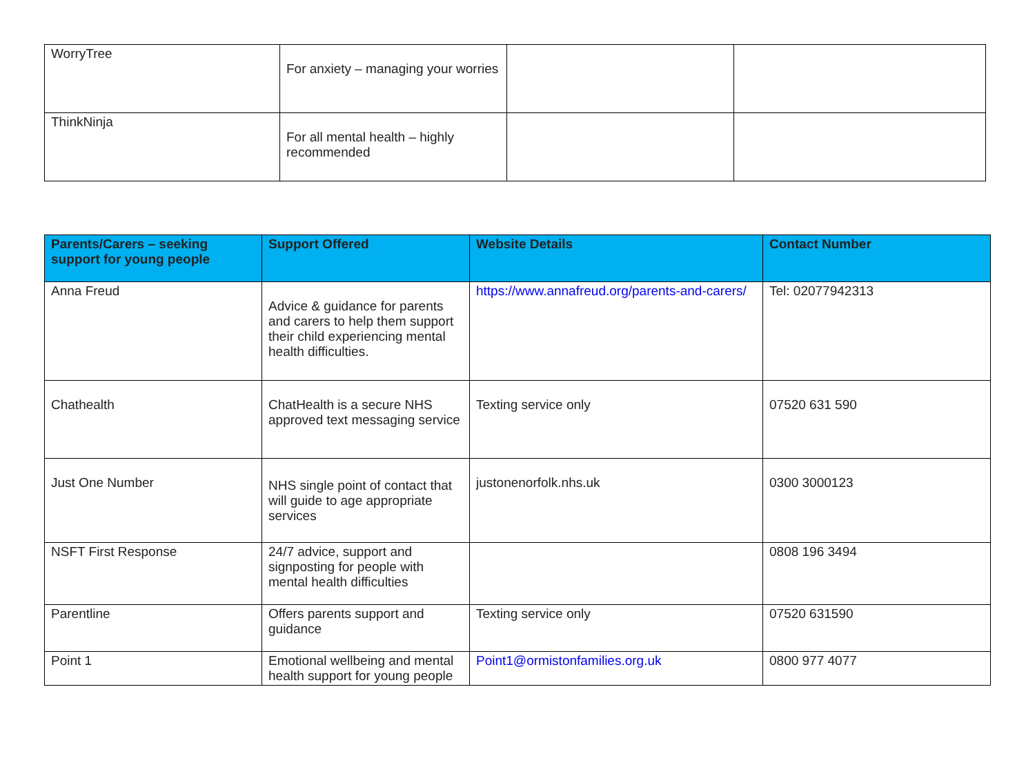| WorryTree | For anxiety – managing your worries | | |
| ThinkNinja | For all mental health – highly recommended | | |
| Parents/Carers – seeking support for young people | Support Offered | Website Details | Contact Number |
| --- | --- | --- | --- |
| Anna Freud | Advice & guidance for parents and carers to help them support their child experiencing mental health difficulties. | https://www.annafreud.org/parents-and-carers/ | Tel: 02077942313 |
| Chathealth | ChatHealth is a secure NHS approved text messaging service | Texting service only | 07520 631 590 |
| Just One Number | NHS single point of contact that will guide to age appropriate services | justonenorfolk.nhs.uk | 0300 3000123 |
| NSFT First Response | 24/7 advice, support and signposting for people with mental health difficulties | | 0808 196 3494 |
| Parentline | Offers parents support and guidance | Texting service only | 07520 631590 |
| Point 1 | Emotional wellbeing and mental health support for young people | Point1@ormistonfamilies.org.uk | 0800 977 4077 |